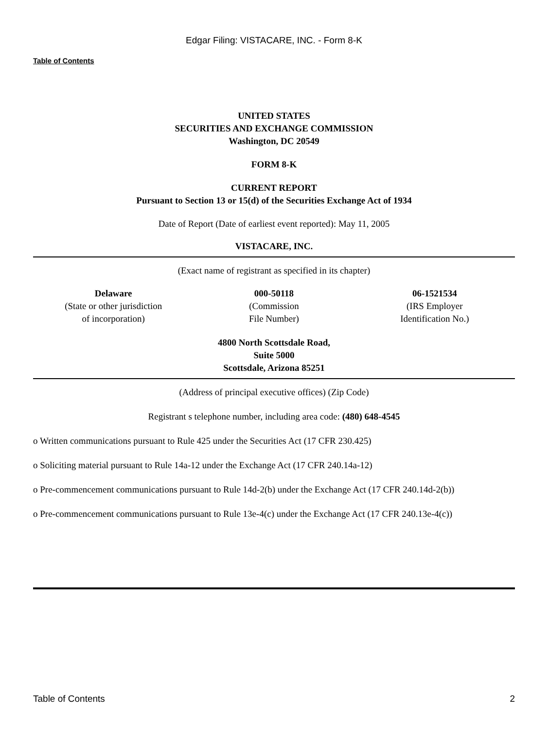Edgar Filing: VISTACARE, INC. - Form 8-K
Table of Contents
UNITED STATES
SECURITIES AND EXCHANGE COMMISSION
Washington, DC 20549
FORM 8-K
CURRENT REPORT
Pursuant to Section 13 or 15(d) of the Securities Exchange Act of 1934
Date of Report (Date of earliest event reported): May 11, 2005
VISTACARE, INC.
(Exact name of registrant as specified in its chapter)
| Delaware (State or other jurisdiction of incorporation) | 000-50118 (Commission File Number) | 06-1521534 (IRS Employer Identification No.) |
4800 North Scottsdale Road,
Suite 5000
Scottsdale, Arizona 85251
(Address of principal executive offices) (Zip Code)
Registrant s telephone number, including area code: (480) 648-4545
o Written communications pursuant to Rule 425 under the Securities Act (17 CFR 230.425)
o Soliciting material pursuant to Rule 14a-12 under the Exchange Act (17 CFR 240.14a-12)
o Pre-commencement communications pursuant to Rule 14d-2(b) under the Exchange Act (17 CFR 240.14d-2(b))
o Pre-commencement communications pursuant to Rule 13e-4(c) under the Exchange Act (17 CFR 240.13e-4(c))
Table of Contents 2